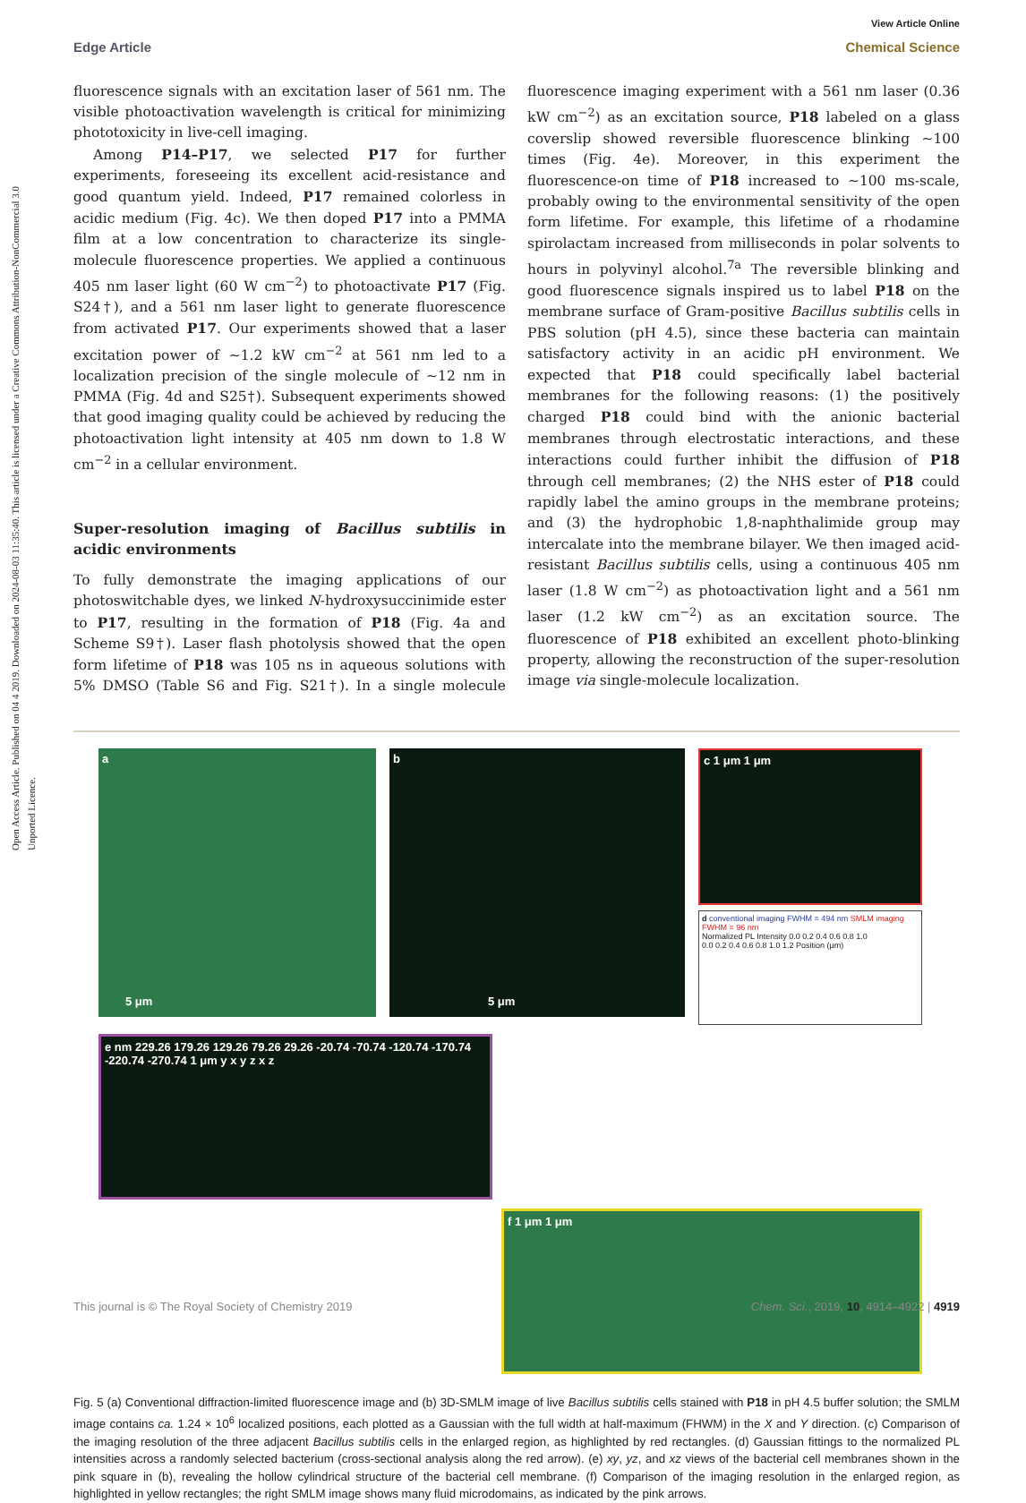Open Access Article. Published on 04 4 2019. Downloaded on 2024-08-03 11:35:40. This article is licensed under a Creative Commons Attribution-NonCommercial 3.0 Unported Licence.
View Article Online
Edge Article Chemical Science
fluorescence signals with an excitation laser of 561 nm. The visible photoactivation wavelength is critical for minimizing phototoxicity in live-cell imaging.
Among P14–P17, we selected P17 for further experiments, foreseeing its excellent acid-resistance and good quantum yield. Indeed, P17 remained colorless in acidic medium (Fig. 4c). We then doped P17 into a PMMA film at a low concentration to characterize its single-molecule fluorescence properties. We applied a continuous 405 nm laser light (60 W cm<sup>−2</sup>) to photoactivate P17 (Fig. S24†), and a 561 nm laser light to generate fluorescence from activated P17. Our experiments showed that a laser excitation power of ∼1.2 kW cm<sup>−2</sup> at 561 nm led to a localization precision of the single molecule of ∼12 nm in PMMA (Fig. 4d and S25†). Subsequent experiments showed that good imaging quality could be achieved by reducing the photoactivation light intensity at 405 nm down to 1.8 W cm<sup>−2</sup> in a cellular environment.
Super-resolution imaging of Bacillus subtilis in acidic environments
To fully demonstrate the imaging applications of our photoswitchable dyes, we linked N-hydroxysuccinimide ester to P17, resulting in the formation of P18 (Fig. 4a and Scheme S9†). Laser flash photolysis showed that the open form lifetime of P18 was 105 ns in aqueous solutions with 5% DMSO (Table S6 and Fig. S21†). In a single molecule fluorescence imaging experiment with a 561 nm laser (0.36 kW cm<sup>−2</sup>) as an excitation source, P18 labeled on a glass coverslip showed reversible fluorescence blinking ∼100 times (Fig. 4e). Moreover, in this experiment the fluorescence-on time of P18 increased to ∼100 ms-scale, probably owing to the environmental sensitivity of the open form lifetime. For example, this lifetime of a rhodamine spirolactam increased from milliseconds in polar solvents to hours in polyvinyl alcohol.<sup>7a</sup> The reversible blinking and good fluorescence signals inspired us to label P18 on the membrane surface of Gram-positive Bacillus subtilis cells in PBS solution (pH 4.5), since these bacteria can maintain satisfactory activity in an acidic pH environment. We expected that P18 could specifically label bacterial membranes for the following reasons: (1) the positively charged P18 could bind with the anionic bacterial membranes through electrostatic interactions, and these interactions could further inhibit the diffusion of P18 through cell membranes; (2) the NHS ester of P18 could rapidly label the amino groups in the membrane proteins; and (3) the hydrophobic 1,8-naphthalimide group may intercalate into the membrane bilayer. We then imaged acid-resistant Bacillus subtilis cells, using a continuous 405 nm laser (1.8 W cm<sup>−2</sup>) as photoactivation light and a 561 nm laser (1.2 kW cm<sup>−2</sup>) as an excitation source. The fluorescence of P18 exhibited an excellent photo-blinking property, allowing the reconstruction of the super-resolution image via single-molecule localization.
a
5 μm
b
5 μm
c 1 μm 1 μm
d conventional imaging FWHM = 494 nm SMLM imaging FWHM = 96 nm
Normalized PL Intensity 0.0 0.2 0.4 0.6 0.8 1.0
0.0 0.2 0.4 0.6 0.8 1.0 1.2 Position (μm)
e nm 229.26 179.26 129.26 79.26 29.26 -20.74 -70.74 -120.74 -170.74 -220.74 -270.74 1 μm y x y z x z
f 1 μm 1 μm
Fig. 5 (a) Conventional diffraction-limited fluorescence image and (b) 3D-SMLM image of live Bacillus subtilis cells stained with P18 in pH 4.5 buffer solution; the SMLM image contains ca. 1.24 × 10<sup>6</sup> localized positions, each plotted as a Gaussian with the full width at half-maximum (FHWM) in the X and Y direction. (c) Comparison of the imaging resolution of the three adjacent Bacillus subtilis cells in the enlarged region, as highlighted by red rectangles. (d) Gaussian fittings to the normalized PL intensities across a randomly selected bacterium (cross-sectional analysis along the red arrow). (e) xy, yz, and xz views of the bacterial cell membranes shown in the pink square in (b), revealing the hollow cylindrical structure of the bacterial cell membrane. (f) Comparison of the imaging resolution in the enlarged region, as highlighted in yellow rectangles; the right SMLM image shows many fluid microdomains, as indicated by the pink arrows.
This journal is © The Royal Society of Chemistry 2019 Chem. Sci., 2019, 10, 4914–4922 | 4919